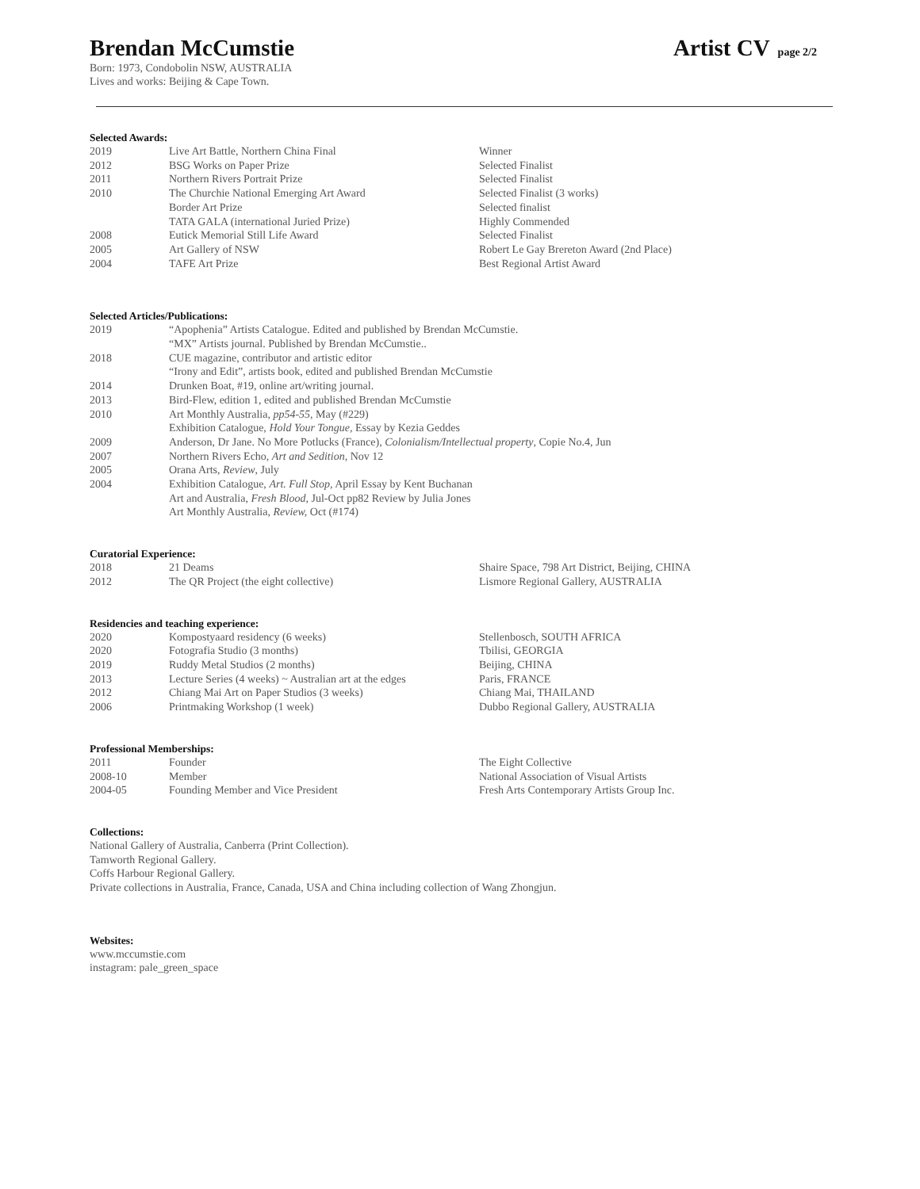Brendan McCumstie
Artist CV page 2/2
Born: 1973, Condobolin NSW, AUSTRALIA
Lives and works: Beijing & Cape Town.
Selected Awards:
| 2019 | Live Art Battle, Northern China Final | Winner |
| 2012 | BSG Works on Paper Prize | Selected Finalist |
| 2011 | Northern Rivers Portrait Prize | Selected Finalist |
| 2010 | The Churchie National Emerging Art Award | Selected Finalist (3 works) |
| | Border Art Prize | Selected finalist |
| | TATA GALA (international Juried Prize) | Highly Commended |
| 2008 | Eutick Memorial Still Life Award | Selected Finalist |
| 2005 | Art Gallery of NSW | Robert Le Gay Brereton Award (2nd Place) |
| 2004 | TAFE Art Prize | Best Regional Artist Award |
Selected Articles/Publications:
| 2019 | “Apophenia” Artists Catalogue. Edited and published by Brendan McCumstie. |
| | “MX” Artists journal. Published by Brendan McCumstie.. |
| 2018 | CUE magazine, contributor and artistic editor |
| | “Irony and Edit”, artists book, edited and published Brendan McCumstie |
| 2014 | Drunken Boat, #19, online art/writing journal. |
| 2013 | Bird-Flew, edition 1, edited and published Brendan McCumstie |
| 2010 | Art Monthly Australia, pp54-55, May (#229) |
| | Exhibition Catalogue, Hold Your Tongue, Essay by Kezia Geddes |
| 2009 | Anderson, Dr Jane. No More Potlucks (France), Colonialism/Intellectual property , Copie No.4, Jun |
| 2007 | Northern Rivers Echo, Art and Sedition, Nov 12 |
| 2005 | Orana Arts, Review , July |
| 2004 | Exhibition Catalogue, Art. Full Stop, April Essay by Kent Buchanan |
| | Art and Australia, Fresh Blood, Jul-Oct pp82 Review by Julia Jones |
| | Art Monthly Australia, Review, Oct (#174) |
Curatorial Experience:
| 2018 | 21 Deams | Shaire Space, 798 Art District, Beijing, CHINA |
| 2012 | The QR Project (the eight collective) | Lismore Regional Gallery, AUSTRALIA |
Residencies and teaching experience:
| 2020 | Kompostyaard residency (6 weeks) | Stellenbosch, SOUTH AFRICA |
| 2020 | Fotografia Studio (3 months) | Tbilisi, GEORGIA |
| 2019 | Ruddy Metal Studios (2 months) | Beijing, CHINA |
| 2013 | Lecture Series (4 weeks) ~ Australian art at the edges | Paris, FRANCE |
| 2012 | Chiang Mai Art on Paper Studios (3 weeks) | Chiang Mai, THAILAND |
| 2006 | Printmaking Workshop (1 week) | Dubbo Regional Gallery, AUSTRALIA |
Professional Memberships:
| 2011 | Founder | The Eight Collective |
| 2008-10 | Member | National Association of Visual Artists |
| 2004-05 | Founding Member and Vice President | Fresh Arts Contemporary Artists Group Inc. |
Collections:
National Gallery of Australia, Canberra (Print Collection).
Tamworth Regional Gallery.
Coffs Harbour Regional Gallery.
Private collections in Australia, France, Canada, USA and China including collection of Wang Zhongjun.
Websites:
www.mccumstie.com
instagram: pale_green_space